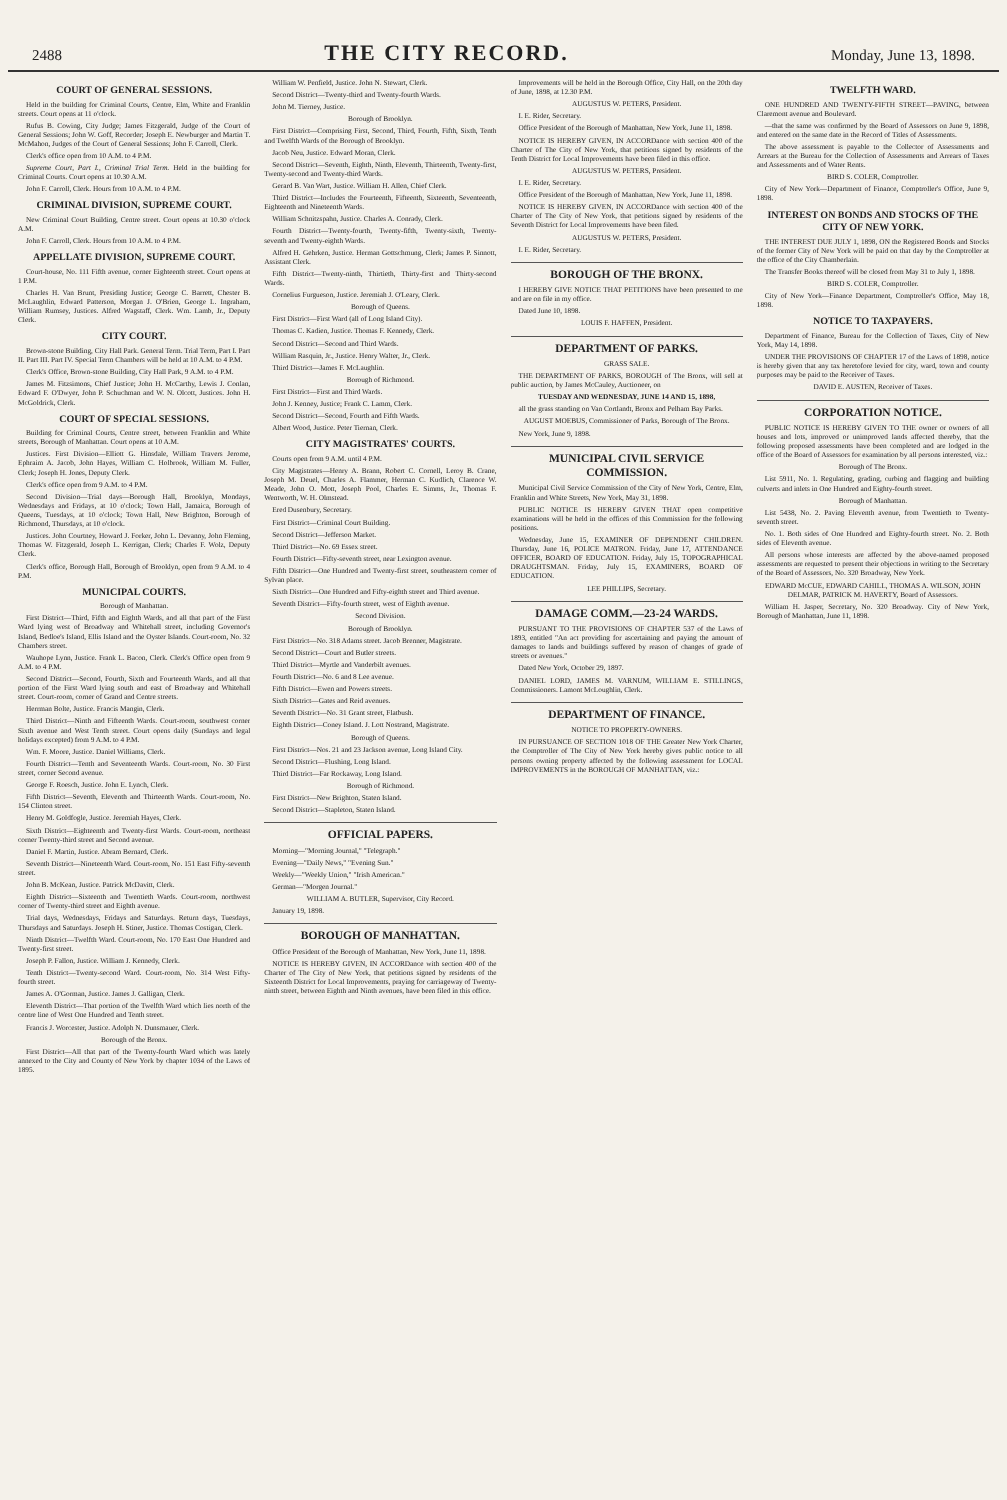2488 THE CITY RECORD. Monday, June 13, 1898.
COURT OF GENERAL SESSIONS.
Held in the building for Criminal Courts, Centre, Elm, White and Franklin streets. Court opens at 11 o'clock.
Rufus B. Cowing, City Judge; James Fitzgerald, Judge of the Court of General Sessions; John W. Goff, Recorder; Joseph E. Newburger and Martin T. McMahon, Judges of the Court of General Sessions; John F. Carroll, Clerk.
Clerk's office open from 10 A.M. to 4 P.M.
Supreme Court, Part I., Criminal Trial Term. Held in the building for Criminal Courts. Court opens at 10.30 A.M.
John F. Carroll, Clerk. Hours from 10 A.M. to 4 P.M.
CRIMINAL DIVISION, SUPREME COURT.
New Criminal Court Building, Centre street. Court opens at 10.30 o'clock A.M.
John F. Carroll, Clerk. Hours from 10 A.M. to 4 P.M.
APPELLATE DIVISION, SUPREME COURT.
Court-house, No. 111 Fifth avenue, corner Eighteenth street. Court opens at 1 P.M.
Charles H. Van Brunt, Presiding Justice; George C. Barrett, Chester B. McLaughlin, Edward Patterson, Morgan J. O'Brien, George L. Ingraham, William Rumsey, Justices. Alfred Wagstaff, Clerk. Wm. Lamb, Jr., Deputy Clerk.
CITY COURT.
Brown-stone Building, City Hall Park. General Term. Trial Term, Part I. Part II. Part III. Part IV. Special Term Chambers will be held at 10 A.M. to 4 P.M.
Clerk's Office, Brown-stone Building, City Hall Park, 9 A.M. to 4 P.M.
James M. Fitzsimons, Chief Justice; John H. McCarthy, Lewis J. Conlan, Edward F. O'Dwyer, John P. Schuchman and W. N. Olcott, Justices. John H. McGoldrick, Clerk.
COURT OF SPECIAL SESSIONS.
Building for Criminal Courts, Centre street, between Franklin and White streets, Borough of Manhattan. Court opens at 10 A.M.
Justices. First Division—Elliott G. Hinsdale, William Travers Jerome, Ephraim A. Jacob, John Hayes, William C. Holbrook, William M. Fuller, Clerk; Joseph H. Jones, Deputy Clerk.
Clerk's office open from 9 A.M. to 4 P.M.
Second Division—Trial days—Borough Hall, Brooklyn, Mondays, Wednesdays and Fridays, at 10 o'clock; Town Hall, Jamaica, Borough of Queens, Tuesdays, at 10 o'clock; Town Hall, New Brighton, Borough of Richmond, Thursdays, at 10 o'clock.
Justices. John Courtney, Howard J. Forker, John L. Devanny, John Fleming, Thomas W. Fitzgerald, Joseph L. Kerrigan, Clerk; Charles F. Wolz, Deputy Clerk.
Clerk's office, Borough Hall, Borough of Brooklyn, open from 9 A.M. to 4 P.M.
MUNICIPAL COURTS.
Borough of Manhattan.
First District—Third, Fifth and Eighth Wards, and all that part of the First Ward lying west of Broadway and Whitehall street, including Governor's Island, Bedloe's Island, Ellis Island and the Oyster Islands. Court-room, No. 32 Chambers street.
Wauhope Lynn, Justice. Frank L. Bacon, Clerk. Clerk's Office open from 9 A.M. to 4 P.M.
Second District—Second, Fourth, Sixth and Fourteenth Wards, and all that portion of the First Ward lying south and east of Broadway and Whitehall street. Court-room, corner of Grand and Centre streets.
Herrman Bolte, Justice. Francis Mangin, Clerk.
Third District—Ninth and Fifteenth Wards. Court-room, southwest corner Sixth avenue and West Tenth street. Court opens daily (Sundays and legal holidays excepted) from 9 A.M. to 4 P.M.
Wm. F. Moore, Justice. Daniel Williams, Clerk.
Fourth District—Tenth and Seventeenth Wards. Court-room, No. 30 First street, corner Second avenue.
George F. Roesch, Justice. John E. Lynch, Clerk.
Fifth District—Seventh, Eleventh and Thirteenth Wards. Court-room, No. 154 Clinton street.
Henry M. Goldfogle, Justice. Jeremiah Hayes, Clerk.
Sixth District—Eighteenth and Twenty-first Wards. Court-room, northeast corner Twenty-third street and Second avenue.
Daniel F. Martin, Justice. Abram Bernard, Clerk.
Seventh District—Nineteenth Ward. Court-room, No. 151 East Fifty-seventh street.
John B. McKean, Justice. Patrick McDavitt, Clerk.
Eighth District—Sixteenth and Twentieth Wards. Court-room, northwest corner of Twenty-third street and Eighth avenue.
Trial days, Wednesdays, Fridays and Saturdays. Return days, Tuesdays, Thursdays and Saturdays. Joseph H. Stiner, Justice. Thomas Costigan, Clerk.
Ninth District—Twelfth Ward. Court-room, No. 170 East One Hundred and Twenty-first street.
Joseph P. Fallon, Justice. William J. Kennedy, Clerk.
Tenth District—Twenty-second Ward. Court-room, No. 314 West Fifty-fourth street.
James A. O'Gorman, Justice. James J. Galligan, Clerk.
Eleventh District—That portion of the Twelfth Ward which lies north of the centre line of West One Hundred and Tenth street.
Francis J. Worcester, Justice. Adolph N. Dunsmauer, Clerk.
Borough of the Bronx.
First District—All that part of the Twenty-fourth Ward which was lately annexed to the City and County of New York by chapter 1034 of the Laws of 1895.
William W. Penfield, Justice. John N. Stewart, Clerk.
Second District—Twenty-third and Twenty-fourth Wards.
John M. Tierney, Justice.
Borough of Brooklyn.
First District—Comprising First, Second, Third, Fourth, Fifth, Sixth, Tenth and Twelfth Wards of the Borough of Brooklyn.
Jacob Neu, Justice. Edward Moran, Clerk.
Second District—Seventh, Eighth, Ninth, Eleventh, Thirteenth, Twenty-first, Twenty-second and Twenty-third Wards.
Gerard B. Van Wart, Justice. William H. Allen, Chief Clerk.
Third District—Includes the Fourteenth, Fifteenth, Sixteenth, Seventeenth, Eighteenth and Nineteenth Wards.
William Schnitzspahn, Justice. Charles A. Conrady, Clerk.
Fourth District—Twenty-fourth, Twenty-fifth, Twenty-sixth, Twenty-seventh and Twenty-eighth Wards.
Alfred H. Gehrken, Justice. Herman Gottschmung, Clerk; James P. Sinnott, Assistant Clerk.
Fifth District—Twenty-ninth, Thirtieth, Thirty-first and Thirty-second Wards.
Cornelius Furgueson, Justice. Jeremiah J. O'Leary, Clerk.
Borough of Queens.
First District—First Ward (all of Long Island City).
Thomas C. Kadien, Justice. Thomas F. Kennedy, Clerk.
Second District—Second and Third Wards.
William Rasquin, Jr., Justice. Henry Walter, Jr., Clerk.
Third District—James F. McLaughlin.
Borough of Richmond.
First District—First and Third Wards.
John J. Kenney, Justice; Frank C. Lamm, Clerk.
Second District—Second, Fourth and Fifth Wards.
Albert Wood, Justice. Peter Tiernan, Clerk.
CITY MAGISTRATES' COURTS.
Courts open from 9 A.M. until 4 P.M.
City Magistrates—Henry A. Brann, Robert C. Cornell, Leroy B. Crane, Joseph M. Deuel, Charles A. Flammer, Herman C. Kudlich, Clarence W. Meade, John O. Mott, Joseph Pool, Charles E. Simms, Jr., Thomas F. Wentworth, W. H. Olmstead.
Ered Dusenbury, Secretary.
First District—Criminal Court Building.
Second District—Jefferson Market.
Third District—No. 69 Essex street.
Fourth District—Fifty-seventh street, near Lexington avenue.
Fifth District—One Hundred and Twenty-first street, southeastern corner of Sylvan place.
Sixth District—One Hundred and Fifty-eighth street and Third avenue.
Seventh District—Fifty-fourth street, west of Eighth avenue.
Second Division.
Borough of Brooklyn.
First District—No. 318 Adams street. Jacob Brenner, Magistrate.
Second District—Court and Butler streets.
Third District—Myrtle and Vanderbilt avenues.
Fourth District—No. 6 and 8 Lee avenue.
Fifth District—Ewen and Powers streets.
Sixth District—Gates and Reid avenues.
Seventh District—No. 31 Grant street, Flatbush.
Eighth District—Coney Island. J. Lott Nostrand, Magistrate.
Borough of Queens.
First District—Nos. 21 and 23 Jackson avenue, Long Island City.
Second District—Flushing, Long Island.
Third District—Far Rockaway, Long Island.
Borough of Richmond.
First District—New Brighton, Staten Island.
Second District—Stapleton, Staten Island.
OFFICIAL PAPERS.
Morning—"Morning Journal," "Telegraph."
Evening—"Daily News," "Evening Sun."
Weekly—"Weekly Union," "Irish American."
German—"Morgen Journal."
WILLIAM A. BUTLER, Supervisor, City Record.
January 19, 1898.
BOROUGH OF MANHATTAN.
Office President of the Borough of Manhattan, New York, June 11, 1898.
NOTICE IS HEREBY GIVEN, IN ACCORDance with section 400 of the Charter of The City of New York, that petitions signed by residents of the Sixteenth District for Local Improvements, praying for carriageway of Twenty-ninth street, between Eighth and Ninth avenues, have been filed in this office.
Improvements will be held in the Borough Office, City Hall, on the 20th day of June, 1898, at 12.30 P.M.
AUGUSTUS W. PETERS, President.
I. E. Rider, Secretary.
Office President of the Borough of Manhattan, New York, June 11, 1898.
NOTICE IS HEREBY GIVEN, IN ACCORDance with section 400 of the Charter of The City of New York, that petitions signed by residents of the Tenth District for Local Improvements have been filed in this office.
AUGUSTUS W. PETERS, President.
I. E. Rider, Secretary.
Office President of the Borough of Manhattan, New York, June 11, 1898.
NOTICE IS HEREBY GIVEN, IN ACCORDance with section 400 of the Charter of The City of New York, that petitions signed by residents of the Seventh District for Local Improvements have been filed.
AUGUSTUS W. PETERS, President.
I. E. Rider, Secretary.
BOROUGH OF THE BRONX.
I HEREBY GIVE NOTICE THAT PETITIONS have been presented to me and are on file in my office.
Dated June 10, 1898.
LOUIS F. HAFFEN, President.
DEPARTMENT OF PARKS.
GRASS SALE.
THE DEPARTMENT OF PARKS, BOROUGH of The Bronx, will sell at public auction, by James McCauley, Auctioneer, on
TUESDAY AND WEDNESDAY, JUNE 14 AND 15, 1898,
all the grass standing on Van Cortlandt, Bronx and Pelham Bay Parks.
AUGUST MOEBUS, Commissioner of Parks, Borough of The Bronx.
New York, June 9, 1898.
MUNICIPAL CIVIL SERVICE COMMISSION.
Municipal Civil Service Commission of the City of New York, Centre, Elm, Franklin and White Streets, New York, May 31, 1898.
PUBLIC NOTICE IS HEREBY GIVEN THAT open competitive examinations will be held in the offices of this Commission for the following positions.
Wednesday, June 15, EXAMINER OF DEPENDENT CHILDREN. Thursday, June 16, POLICE MATRON. Friday, June 17, ATTENDANCE OFFICER, BOARD OF EDUCATION. Friday, July 15, TOPOGRAPHICAL DRAUGHTSMAN. Friday, July 15, EXAMINERS, BOARD OF EDUCATION.
LEE PHILLIPS, Secretary.
DAMAGE COMM.—23-24 WARDS.
PURSUANT TO THE PROVISIONS OF CHAPTER 537 of the Laws of 1893, entitled "An act providing for ascertaining and paying the amount of damages to lands and buildings suffered by reason of changes of grade of streets or avenues."
Dated New York, October 29, 1897.
DANIEL LORD, JAMES M. VARNUM, WILLIAM E. STILLINGS, Commissioners. Lamont McLoughlin, Clerk.
DEPARTMENT OF FINANCE.
NOTICE TO PROPERTY-OWNERS.
IN PURSUANCE OF SECTION 1018 OF THE Greater New York Charter, the Comptroller of The City of New York hereby gives public notice to all persons owning property affected by the following assessment for LOCAL IMPROVEMENTS in the BOROUGH OF MANHATTAN, viz.:
TWELFTH WARD.
ONE HUNDRED AND TWENTY-FIFTH STREET—PAVING, between Claremont avenue and Boulevard.
—that the same was confirmed by the Board of Assessors on June 9, 1898, and entered on the same date in the Record of Titles of Assessments.
The above assessment is payable to the Collector of Assessments and Arrears at the Bureau for the Collection of Assessments and Arrears of Taxes and Assessments and of Water Rents.
BIRD S. COLER, Comptroller.
City of New York—Department of Finance, Comptroller's Office, June 9, 1898.
INTEREST ON BONDS AND STOCKS OF THE CITY OF NEW YORK.
THE INTEREST DUE JULY 1, 1898, ON the Registered Bonds and Stocks of the former City of New York will be paid on that day by the Comptroller at the office of the City Chamberlain.
The Transfer Books thereof will be closed from May 31 to July 1, 1898.
BIRD S. COLER, Comptroller.
City of New York—Finance Department, Comptroller's Office, May 18, 1898.
NOTICE TO TAXPAYERS.
Department of Finance, Bureau for the Collection of Taxes, City of New York, May 14, 1898.
UNDER THE PROVISIONS OF CHAPTER 17 of the Laws of 1898, notice is hereby given that any tax heretofore levied for city, ward, town and county purposes may be paid to the Receiver of Taxes.
DAVID E. AUSTEN, Receiver of Taxes.
CORPORATION NOTICE.
PUBLIC NOTICE IS HEREBY GIVEN TO THE owner or owners of all houses and lots, improved or unimproved lands affected thereby, that the following proposed assessments have been completed and are lodged in the office of the Board of Assessors for examination by all persons interested, viz.:
Borough of The Bronx.
List 5911, No. 1. Regulating, grading, curbing and flagging and building culverts and inlets in One Hundred and Eighty-fourth street.
Borough of Manhattan.
List 5438, No. 2. Paving Eleventh avenue, from Twentieth to Twenty-seventh street.
No. 1. Both sides of One Hundred and Eighty-fourth street. No. 2. Both sides of Eleventh avenue.
All persons whose interests are affected by the above-named proposed assessments are requested to present their objections in writing to the Secretary of the Board of Assessors, No. 320 Broadway, New York.
EDWARD McCUE, EDWARD CAHILL, THOMAS A. WILSON, JOHN DELMAR, PATRICK M. HAVERTY, Board of Assessors.
William H. Jasper, Secretary, No. 320 Broadway. City of New York, Borough of Manhattan, June 11, 1898.